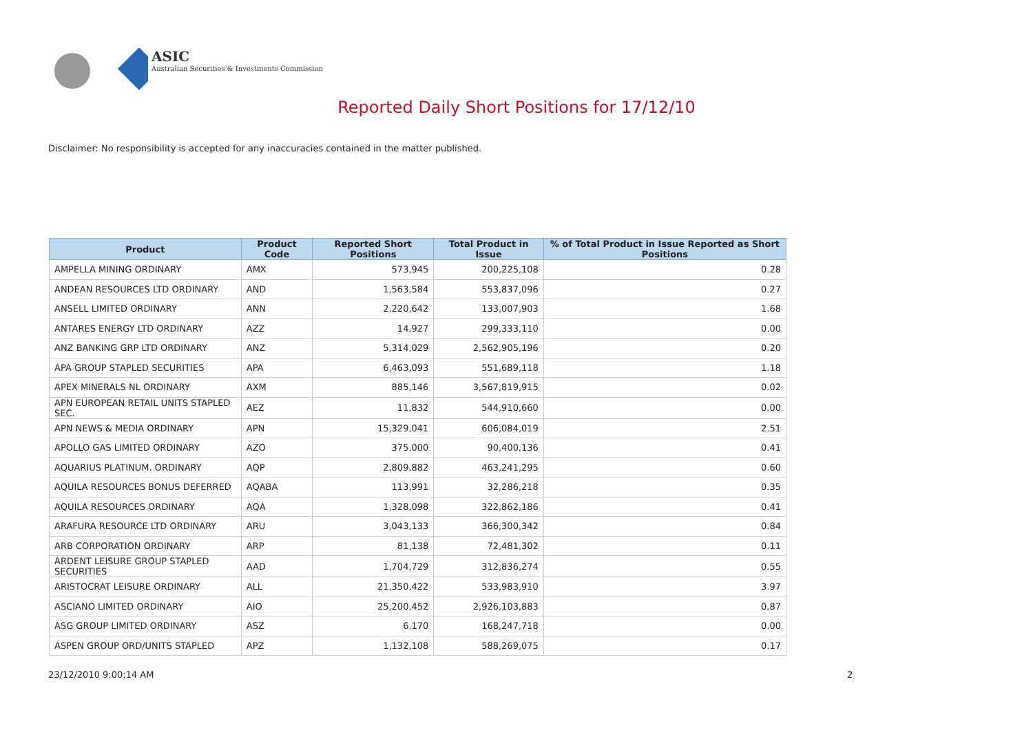ASIC
Australian Securities & Investments Commission
Reported Daily Short Positions for 17/12/10
Disclaimer: No responsibility is accepted for any inaccuracies contained in the matter published.
| Product | Product Code | Reported Short Positions | Total Product in Issue | % of Total Product in Issue Reported as Short Positions |
| --- | --- | --- | --- | --- |
| AMPELLA MINING ORDINARY | AMX | 573,945 | 200,225,108 | 0.28 |
| ANDEAN RESOURCES LTD ORDINARY | AND | 1,563,584 | 553,837,096 | 0.27 |
| ANSELL LIMITED ORDINARY | ANN | 2,220,642 | 133,007,903 | 1.68 |
| ANTARES ENERGY LTD ORDINARY | AZZ | 14,927 | 299,333,110 | 0.00 |
| ANZ BANKING GRP LTD ORDINARY | ANZ | 5,314,029 | 2,562,905,196 | 0.20 |
| APA GROUP STAPLED SECURITIES | APA | 6,463,093 | 551,689,118 | 1.18 |
| APEX MINERALS NL ORDINARY | AXM | 885,146 | 3,567,819,915 | 0.02 |
| APN EUROPEAN RETAIL UNITS STAPLED SEC. | AEZ | 11,832 | 544,910,660 | 0.00 |
| APN NEWS & MEDIA ORDINARY | APN | 15,329,041 | 606,084,019 | 2.51 |
| APOLLO GAS LIMITED ORDINARY | AZO | 375,000 | 90,400,136 | 0.41 |
| AQUARIUS PLATINUM. ORDINARY | AQP | 2,809,882 | 463,241,295 | 0.60 |
| AQUILA RESOURCES BONUS DEFERRED | AQABA | 113,991 | 32,286,218 | 0.35 |
| AQUILA RESOURCES ORDINARY | AQA | 1,328,098 | 322,862,186 | 0.41 |
| ARAFURA RESOURCE LTD ORDINARY | ARU | 3,043,133 | 366,300,342 | 0.84 |
| ARB CORPORATION ORDINARY | ARP | 81,138 | 72,481,302 | 0.11 |
| ARDENT LEISURE GROUP STAPLED SECURITIES | AAD | 1,704,729 | 312,836,274 | 0.55 |
| ARISTOCRAT LEISURE ORDINARY | ALL | 21,350,422 | 533,983,910 | 3.97 |
| ASCIANO LIMITED ORDINARY | AIO | 25,200,452 | 2,926,103,883 | 0.87 |
| ASG GROUP LIMITED ORDINARY | ASZ | 6,170 | 168,247,718 | 0.00 |
| ASPEN GROUP ORD/UNITS STAPLED | APZ | 1,132,108 | 588,269,075 | 0.17 |
23/12/2010 9:00:14 AM 2